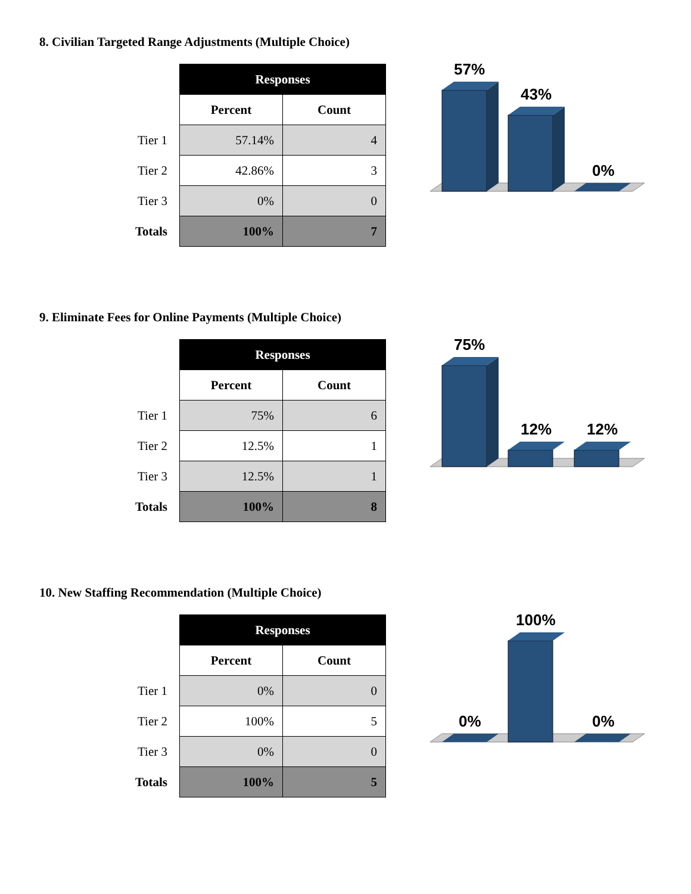8. Civilian Targeted Range Adjustments (Multiple Choice)
| | Responses | |
| | Percent | Count |
| Tier 1 | 57.14% | 4 |
| Tier 2 | 42.86% | 3 |
| Tier 3 | 0% | 0 |
| Totals | 100% | 7 |
57%
43%
0%
9. Eliminate Fees for Online Payments (Multiple Choice)
| | Responses | |
| | Percent | Count |
| Tier 1 | 75% | 6 |
| Tier 2 | 12.5% | 1 |
| Tier 3 | 12.5% | 1 |
| Totals | 100% | 8 |
75%
12%
12%
10. New Staffing Recommendation (Multiple Choice)
| | Responses | |
| | Percent | Count |
| Tier 1 | 0% | 0 |
| Tier 2 | 100% | 5 |
| Tier 3 | 0% | 0 |
| Totals | 100% | 5 |
0%
100%
0%